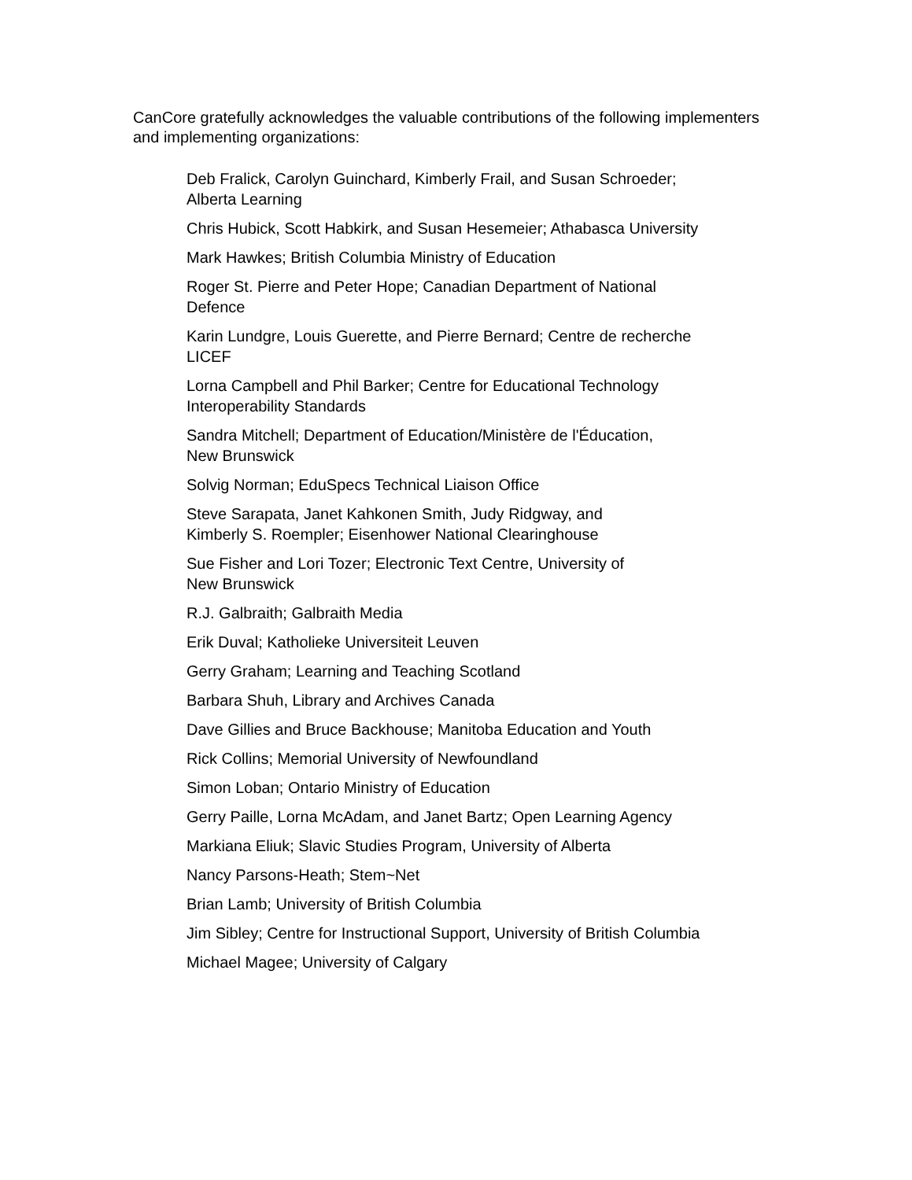CanCore gratefully acknowledges the valuable contributions of the following implementers and implementing organizations:
Deb Fralick, Carolyn Guinchard, Kimberly Frail, and Susan Schroeder;
Alberta Learning
Chris Hubick, Scott Habkirk, and Susan Hesemeier; Athabasca University
Mark Hawkes; British Columbia Ministry of Education
Roger St. Pierre and Peter Hope; Canadian Department of National
Defence
Karin Lundgre, Louis Guerette, and Pierre Bernard; Centre de recherche
LICEF
Lorna Campbell and Phil Barker; Centre for Educational Technology
Interoperability Standards
Sandra Mitchell; Department of Education/Ministère de l'Éducation,
New Brunswick
Solvig Norman; EduSpecs Technical Liaison Office
Steve Sarapata, Janet Kahkonen Smith, Judy Ridgway, and
Kimberly S. Roempler; Eisenhower National Clearinghouse
Sue Fisher and Lori Tozer; Electronic Text Centre, University of
New Brunswick
R.J. Galbraith; Galbraith Media
Erik Duval; Katholieke Universiteit Leuven
Gerry Graham; Learning and Teaching Scotland
Barbara Shuh, Library and Archives Canada
Dave Gillies and Bruce Backhouse; Manitoba Education and Youth
Rick Collins; Memorial University of Newfoundland
Simon Loban; Ontario Ministry of Education
Gerry Paille, Lorna McAdam, and Janet Bartz; Open Learning Agency
Markiana Eliuk; Slavic Studies Program, University of Alberta
Nancy Parsons-Heath; Stem~Net
Brian Lamb; University of British Columbia
Jim Sibley; Centre for Instructional Support, University of British Columbia
Michael Magee; University of Calgary